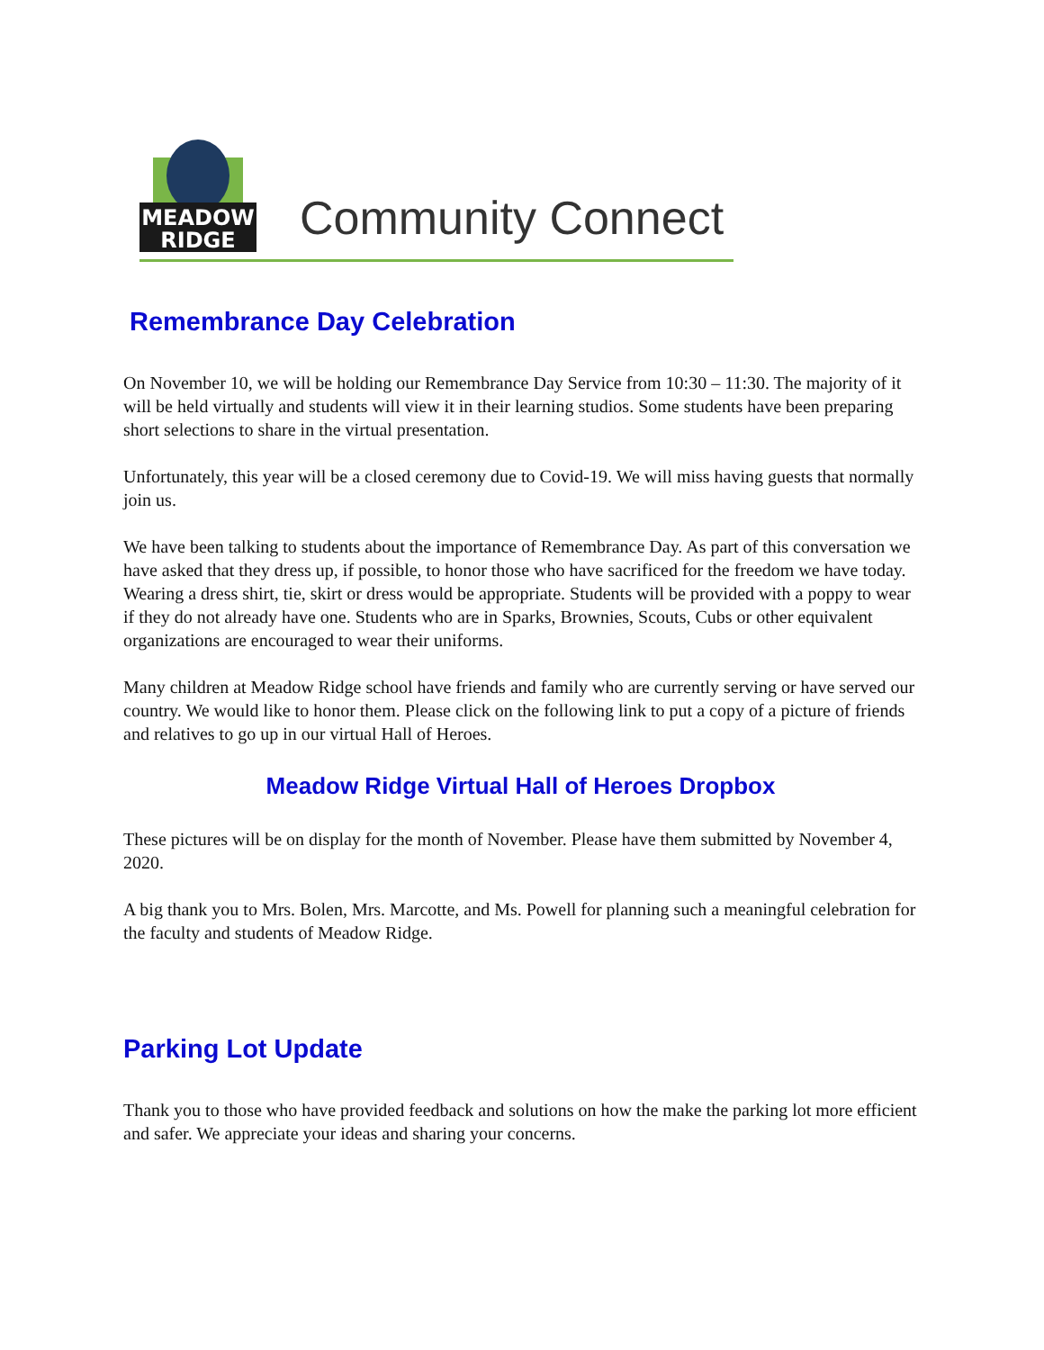MEADOW
RIDGE
Community Connect
Remembrance Day Celebration
On November 10, we will be holding our Remembrance Day Service from 10:30 – 11:30. The majority of it will be held virtually and students will view it in their learning studios. Some students have been preparing short selections to share in the virtual presentation.
Unfortunately, this year will be a closed ceremony due to Covid-19. We will miss having guests that normally join us.
We have been talking to students about the importance of Remembrance Day. As part of this conversation we have asked that they dress up, if possible, to honor those who have sacrificed for the freedom we have today. Wearing a dress shirt, tie, skirt or dress would be appropriate. Students will be provided with a poppy to wear if they do not already have one. Students who are in Sparks, Brownies, Scouts, Cubs or other equivalent organizations are encouraged to wear their uniforms.
Many children at Meadow Ridge school have friends and family who are currently serving or have served our country. We would like to honor them. Please click on the following link to put a copy of a picture of friends and relatives to go up in our virtual Hall of Heroes.
Meadow Ridge Virtual Hall of Heroes Dropbox
These pictures will be on display for the month of November. Please have them submitted by November 4, 2020.
A big thank you to Mrs. Bolen, Mrs. Marcotte, and Ms. Powell for planning such a meaningful celebration for the faculty and students of Meadow Ridge.
Parking Lot Update
Thank you to those who have provided feedback and solutions on how the make the parking lot more efficient and safer. We appreciate your ideas and sharing your concerns.